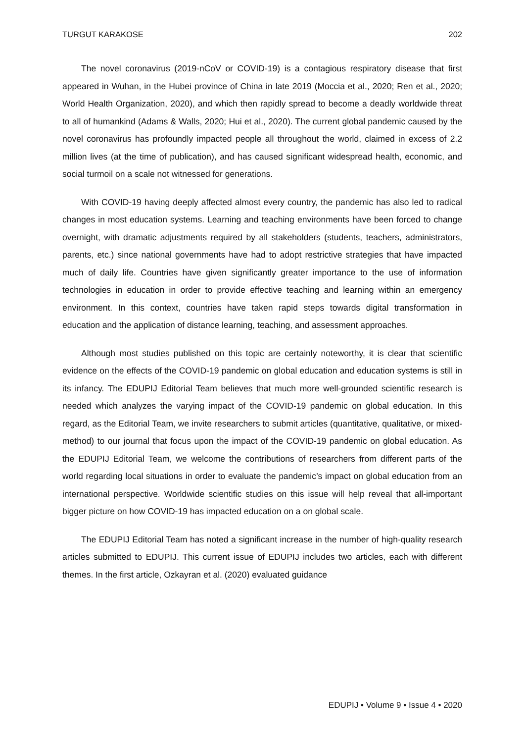TURGUT KARAKOSE 202
The novel coronavirus (2019-nCoV or COVID-19) is a contagious respiratory disease that first appeared in Wuhan, in the Hubei province of China in late 2019 (Moccia et al., 2020; Ren et al., 2020; World Health Organization, 2020), and which then rapidly spread to become a deadly worldwide threat to all of humankind (Adams & Walls, 2020; Hui et al., 2020). The current global pandemic caused by the novel coronavirus has profoundly impacted people all throughout the world, claimed in excess of 2.2 million lives (at the time of publication), and has caused significant widespread health, economic, and social turmoil on a scale not witnessed for generations.
With COVID-19 having deeply affected almost every country, the pandemic has also led to radical changes in most education systems. Learning and teaching environments have been forced to change overnight, with dramatic adjustments required by all stakeholders (students, teachers, administrators, parents, etc.) since national governments have had to adopt restrictive strategies that have impacted much of daily life. Countries have given significantly greater importance to the use of information technologies in education in order to provide effective teaching and learning within an emergency environment. In this context, countries have taken rapid steps towards digital transformation in education and the application of distance learning, teaching, and assessment approaches.
Although most studies published on this topic are certainly noteworthy, it is clear that scientific evidence on the effects of the COVID-19 pandemic on global education and education systems is still in its infancy. The EDUPIJ Editorial Team believes that much more well-grounded scientific research is needed which analyzes the varying impact of the COVID-19 pandemic on global education. In this regard, as the Editorial Team, we invite researchers to submit articles (quantitative, qualitative, or mixed-method) to our journal that focus upon the impact of the COVID-19 pandemic on global education. As the EDUPIJ Editorial Team, we welcome the contributions of researchers from different parts of the world regarding local situations in order to evaluate the pandemic’s impact on global education from an international perspective. Worldwide scientific studies on this issue will help reveal that all-important bigger picture on how COVID-19 has impacted education on a on global scale.
The EDUPIJ Editorial Team has noted a significant increase in the number of high-quality research articles submitted to EDUPIJ. This current issue of EDUPIJ includes two articles, each with different themes. In the first article, Ozkayran et al. (2020) evaluated guidance
EDUPIJ • Volume 9 • Issue 4 • 2020